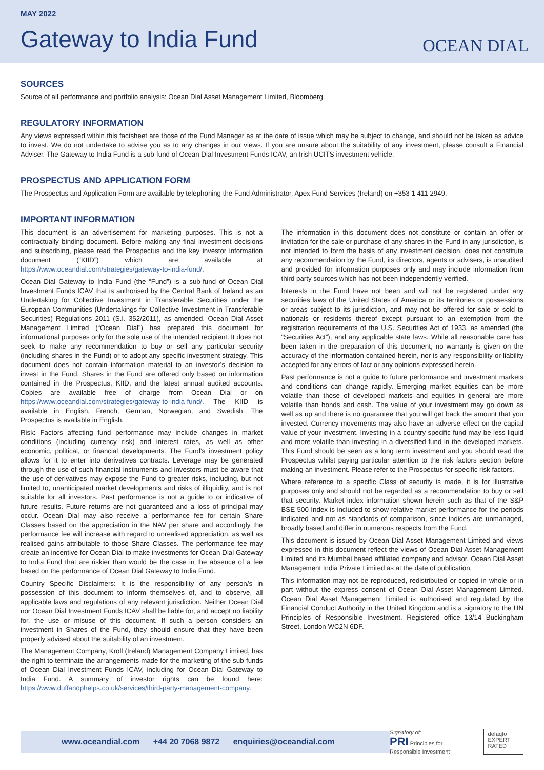MAY 2022
Gateway to India Fund
OCEAN DIAL
SOURCES
Source of all performance and portfolio analysis: Ocean Dial Asset Management Limited, Bloomberg.
REGULATORY INFORMATION
Any views expressed within this factsheet are those of the Fund Manager as at the date of issue which may be subject to change, and should not be taken as advice to invest. We do not undertake to advise you as to any changes in our views. If you are unsure about the suitability of any investment, please consult a Financial Adviser. The Gateway to India Fund is a sub-fund of Ocean Dial Investment Funds ICAV, an Irish UCITS investment vehicle.
PROSPECTUS AND APPLICATION FORM
The Prospectus and Application Form are available by telephoning the Fund Administrator, Apex Fund Services (Ireland) on +353 1 411 2949.
IMPORTANT INFORMATION
This document is an advertisement for marketing purposes. This is not a contractually binding document. Before making any final investment decisions and subscribing, please read the Prospectus and the key investor information document (“KIID”) which are available at https://www.oceandial.com/strategies/gateway-to-india-fund/.
Ocean Dial Gateway to India Fund (the “Fund”) is a sub-fund of Ocean Dial Investment Funds ICAV that is authorised by the Central Bank of Ireland as an Undertaking for Collective Investment in Transferable Securities under the European Communities (Undertakings for Collective Investment in Transferable Securities) Regulations 2011 (S.I. 352/2011), as amended. Ocean Dial Asset Management Limited (“Ocean Dial”) has prepared this document for informational purposes only for the sole use of the intended recipient. It does not seek to make any recommendation to buy or sell any particular security (including shares in the Fund) or to adopt any specific investment strategy. This document does not contain information material to an investor’s decision to invest in the Fund. Shares in the Fund are offered only based on information contained in the Prospectus, KIID, and the latest annual audited accounts. Copies are available free of charge from Ocean Dial or on https://www.oceandial.com/strategies/gateway-to-india-fund/. The KIID is available in English, French, German, Norwegian, and Swedish. The Prospectus is available in English.
Risk: Factors affecting fund performance may include changes in market conditions (including currency risk) and interest rates, as well as other economic, political, or financial developments. The Fund’s investment policy allows for it to enter into derivatives contracts. Leverage may be generated through the use of such financial instruments and investors must be aware that the use of derivatives may expose the Fund to greater risks, including, but not limited to, unanticipated market developments and risks of illiquidity, and is not suitable for all investors. Past performance is not a guide to or indicative of future results. Future returns are not guaranteed and a loss of principal may occur. Ocean Dial may also receive a performance fee for certain Share Classes based on the appreciation in the NAV per share and accordingly the performance fee will increase with regard to unrealised appreciation, as well as realised gains attributable to those Share Classes. The performance fee may create an incentive for Ocean Dial to make investments for Ocean Dial Gateway to India Fund that are riskier than would be the case in the absence of a fee based on the performance of Ocean Dial Gateway to India Fund.
Country Specific Disclaimers: It is the responsibility of any person/s in possession of this document to inform themselves of, and to observe, all applicable laws and regulations of any relevant jurisdiction. Neither Ocean Dial nor Ocean Dial Investment Funds ICAV shall be liable for, and accept no liability for, the use or misuse of this document. If such a person considers an investment in Shares of the Fund, they should ensure that they have been properly advised about the suitability of an investment.
The Management Company, Kroll (Ireland) Management Company Limited, has the right to terminate the arrangements made for the marketing of the sub-funds of Ocean Dial Investment Funds ICAV, including for Ocean Dial Gateway to India Fund. A summary of investor rights can be found here: https://www.duffandphelps.co.uk/services/third-party-management-company.
The information in this document does not constitute or contain an offer or invitation for the sale or purchase of any shares in the Fund in any jurisdiction, is not intended to form the basis of any investment decision, does not constitute any recommendation by the Fund, its directors, agents or advisers, is unaudited and provided for information purposes only and may include information from third party sources which has not been independently verified.
Interests in the Fund have not been and will not be registered under any securities laws of the United States of America or its territories or possessions or areas subject to its jurisdiction, and may not be offered for sale or sold to nationals or residents thereof except pursuant to an exemption from the registration requirements of the U.S. Securities Act of 1933, as amended (the “Securities Act”), and any applicable state laws. While all reasonable care has been taken in the preparation of this document, no warranty is given on the accuracy of the information contained herein, nor is any responsibility or liability accepted for any errors of fact or any opinions expressed herein.
Past performance is not a guide to future performance and investment markets and conditions can change rapidly. Emerging market equities can be more volatile than those of developed markets and equities in general are more volatile than bonds and cash. The value of your investment may go down as well as up and there is no guarantee that you will get back the amount that you invested. Currency movements may also have an adverse effect on the capital value of your investment. Investing in a country specific fund may be less liquid and more volatile than investing in a diversified fund in the developed markets. This Fund should be seen as a long term investment and you should read the Prospectus whilst paying particular attention to the risk factors section before making an investment. Please refer to the Prospectus for specific risk factors.
Where reference to a specific Class of security is made, it is for illustrative purposes only and should not be regarded as a recommendation to buy or sell that security. Market index information shown herein such as that of the S&P BSE 500 Index is included to show relative market performance for the periods indicated and not as standards of comparison, since indices are unmanaged, broadly based and differ in numerous respects from the Fund.
This document is issued by Ocean Dial Asset Management Limited and views expressed in this document reflect the views of Ocean Dial Asset Management Limited and its Mumbai based affiliated company and advisor, Ocean Dial Asset Management India Private Limited as at the date of publication.
This information may not be reproduced, redistributed or copied in whole or in part without the express consent of Ocean Dial Asset Management Limited. Ocean Dial Asset Management Limited is authorised and regulated by the Financial Conduct Authority in the United Kingdom and is a signatory to the UN Principles of Responsible Investment. Registered office 13/14 Buckingham Street, London WC2N 6DF.
www.oceandial.com +44 20 7068 9872 enquiries@oceandial.com
Signatory of:
PRI Principles for Responsible Investment
defaqto
EXPERT RATED